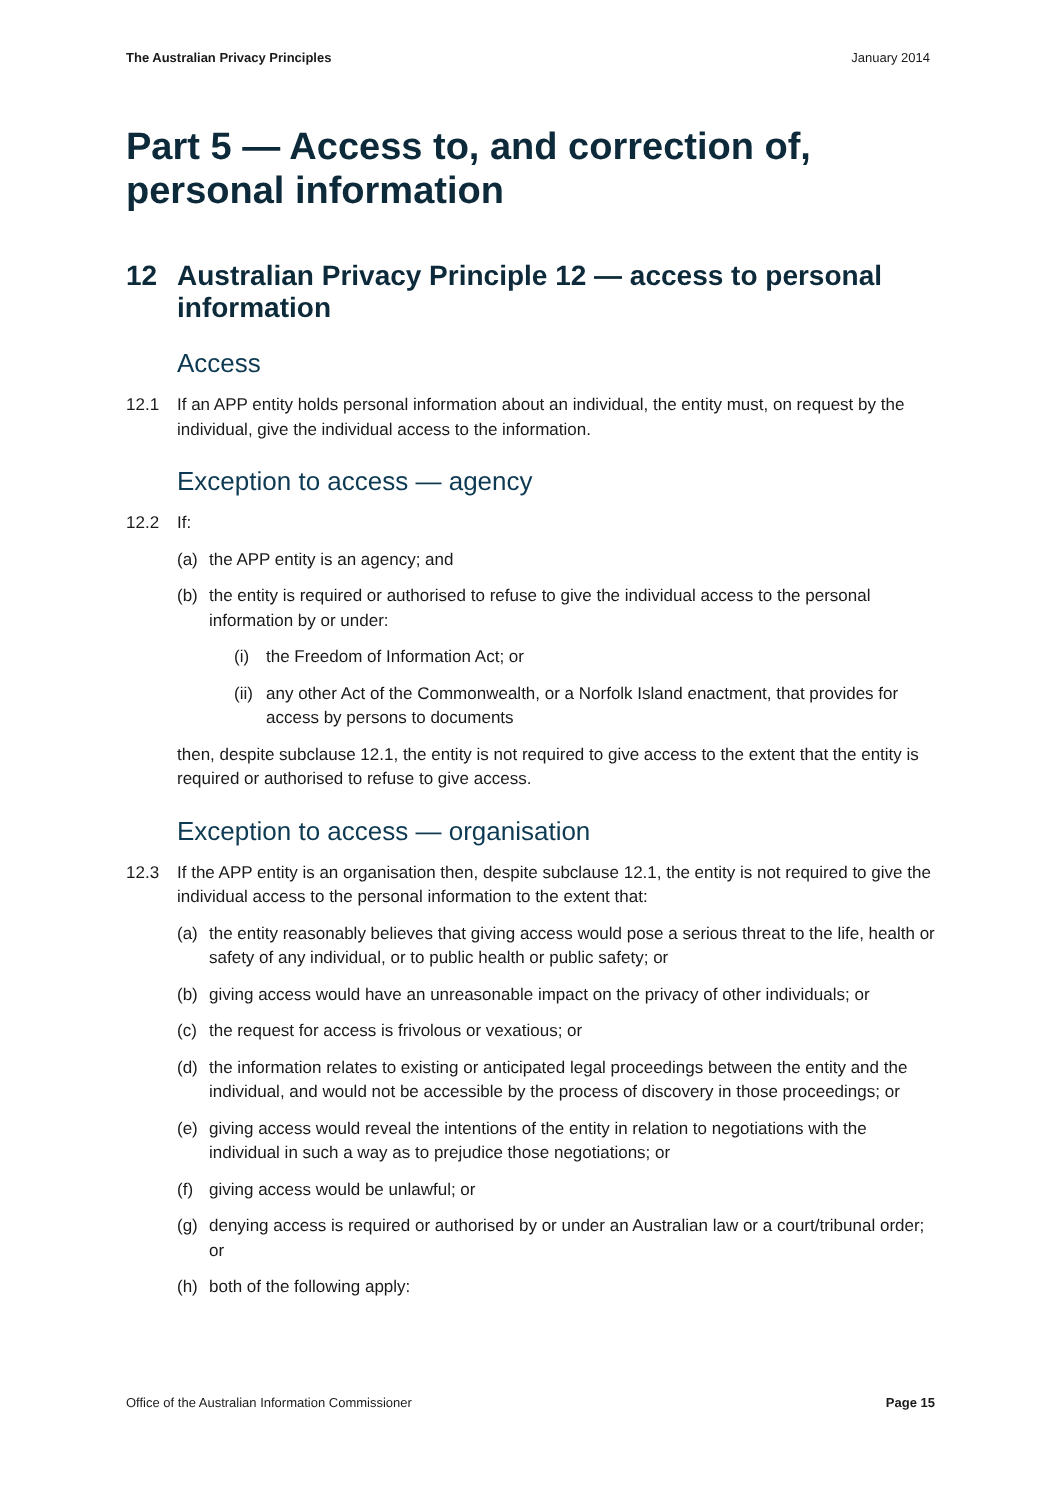The Australian Privacy Principles January 2014
Part 5 — Access to, and correction of, personal information
12 Australian Privacy Principle 12 — access to personal information
Access
12.1 If an APP entity holds personal information about an individual, the entity must, on request by the individual, give the individual access to the information.
Exception to access — agency
12.2 If:
(a) the APP entity is an agency; and
(b) the entity is required or authorised to refuse to give the individual access to the personal information by or under:
(i) the Freedom of Information Act; or
(ii) any other Act of the Commonwealth, or a Norfolk Island enactment, that provides for access by persons to documents
then, despite subclause 12.1, the entity is not required to give access to the extent that the entity is required or authorised to refuse to give access.
Exception to access — organisation
12.3 If the APP entity is an organisation then, despite subclause 12.1, the entity is not required to give the individual access to the personal information to the extent that:
(a) the entity reasonably believes that giving access would pose a serious threat to the life, health or safety of any individual, or to public health or public safety; or
(b) giving access would have an unreasonable impact on the privacy of other individuals; or
(c) the request for access is frivolous or vexatious; or
(d) the information relates to existing or anticipated legal proceedings between the entity and the individual, and would not be accessible by the process of discovery in those proceedings; or
(e) giving access would reveal the intentions of the entity in relation to negotiations with the individual in such a way as to prejudice those negotiations; or
(f) giving access would be unlawful; or
(g) denying access is required or authorised by or under an Australian law or a court/tribunal order; or
(h) both of the following apply:
Office of the Australian Information Commissioner Page 15